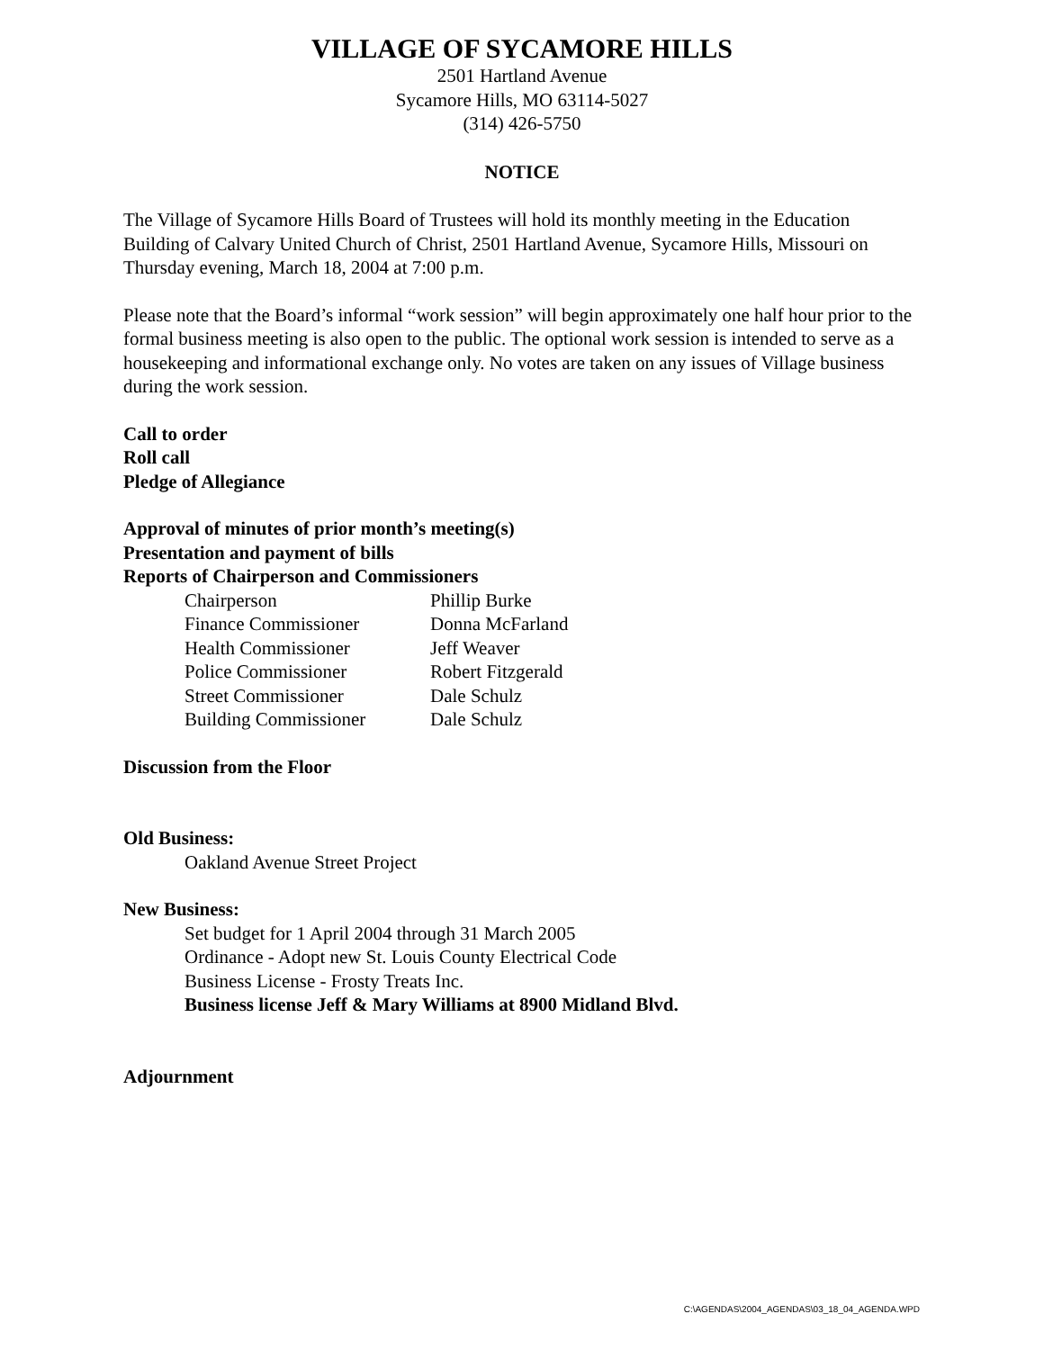VILLAGE OF SYCAMORE HILLS
2501 Hartland Avenue
Sycamore Hills, MO 63114-5027
(314) 426-5750
NOTICE
The Village of Sycamore Hills Board of Trustees will hold its monthly meeting in the Education Building of Calvary United Church of Christ, 2501 Hartland Avenue, Sycamore Hills, Missouri on Thursday evening, March 18, 2004 at 7:00 p.m.
Please note that the Board’s informal “work session” will begin approximately one half hour prior to the formal business meeting is also open to the public. The optional work session is intended to serve as a housekeeping and informational exchange only. No votes are taken on any issues of Village business during the work session.
Call to order
Roll call
Pledge of Allegiance
Approval of minutes of prior month’s meeting(s)
Presentation and payment of bills
Reports of Chairperson and Commissioners
| Chairperson | Phillip Burke |
| Finance Commissioner | Donna McFarland |
| Health Commissioner | Jeff Weaver |
| Police Commissioner | Robert Fitzgerald |
| Street Commissioner | Dale Schulz |
| Building Commissioner | Dale Schulz |
Discussion from the Floor
Old Business:
Oakland Avenue Street Project
New Business:
Set budget for 1 April 2004 through 31 March 2005
Ordinance - Adopt new St. Louis County Electrical Code
Business License - Frosty Treats Inc.
Business license Jeff & Mary Williams at 8900 Midland Blvd.
Adjournment
C:\AGENDAS\2004_AGENDAS\03_18_04_AGENDA.WPD